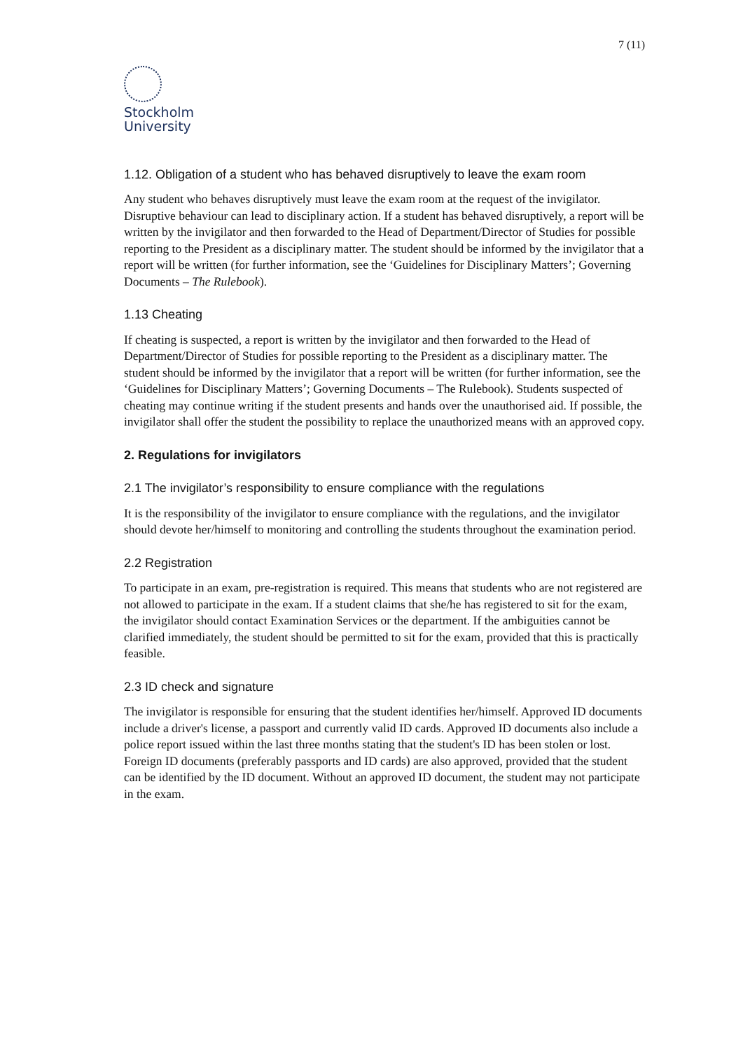7 (11)
Stockholm
University
1.12. Obligation of a student who has behaved disruptively to leave the exam room
Any student who behaves disruptively must leave the exam room at the request of the invigilator. Disruptive behaviour can lead to disciplinary action. If a student has behaved disruptively, a report will be written by the invigilator and then forwarded to the Head of Department/Director of Studies for possible reporting to the President as a disciplinary matter. The student should be informed by the invigilator that a report will be written (for further information, see the ‘Guidelines for Disciplinary Matters’; Governing Documents – The Rulebook).
1.13 Cheating
If cheating is suspected, a report is written by the invigilator and then forwarded to the Head of Department/Director of Studies for possible reporting to the President as a disciplinary matter. The student should be informed by the invigilator that a report will be written (for further information, see the ‘Guidelines for Disciplinary Matters’; Governing Documents – The Rulebook). Students suspected of cheating may continue writing if the student presents and hands over the unauthorised aid. If possible, the invigilator shall offer the student the possibility to replace the unauthorized means with an approved copy.
2. Regulations for invigilators
2.1 The invigilator’s responsibility to ensure compliance with the regulations
It is the responsibility of the invigilator to ensure compliance with the regulations, and the invigilator should devote her/himself to monitoring and controlling the students throughout the examination period.
2.2 Registration
To participate in an exam, pre-registration is required. This means that students who are not registered are not allowed to participate in the exam. If a student claims that she/he has registered to sit for the exam, the invigilator should contact Examination Services or the department. If the ambiguities cannot be clarified immediately, the student should be permitted to sit for the exam, provided that this is practically feasible.
2.3 ID check and signature
The invigilator is responsible for ensuring that the student identifies her/himself. Approved ID documents include a driver's license, a passport and currently valid ID cards. Approved ID documents also include a police report issued within the last three months stating that the student's ID has been stolen or lost. Foreign ID documents (preferably passports and ID cards) are also approved, provided that the student can be identified by the ID document. Without an approved ID document, the student may not participate in the exam.